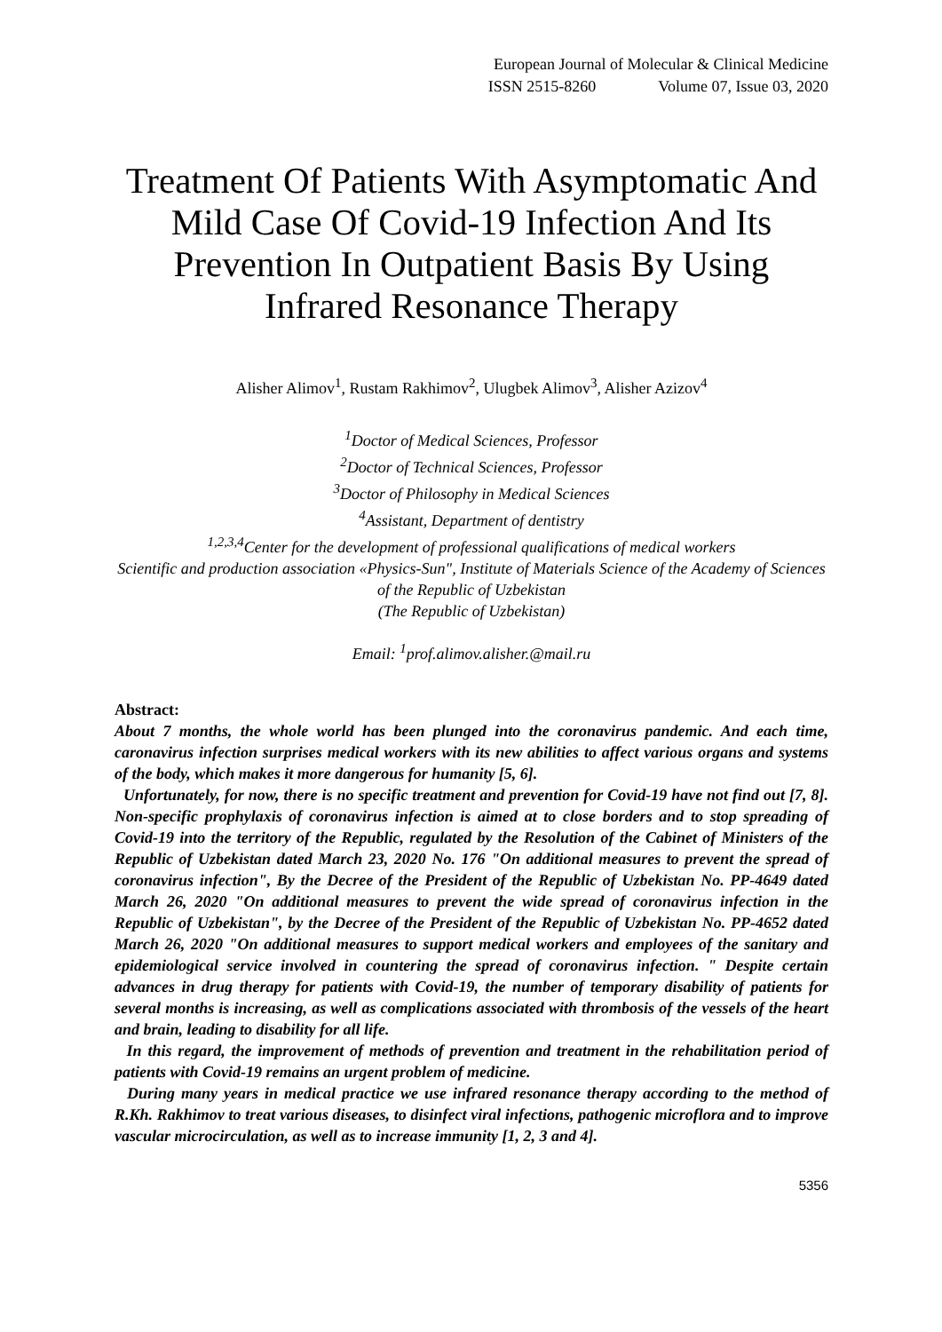European Journal of Molecular & Clinical Medicine
ISSN 2515-8260 Volume 07, Issue 03, 2020
Treatment Of Patients With Asymptomatic And Mild Case Of Covid-19 Infection And Its Prevention In Outpatient Basis By Using Infrared Resonance Therapy
Alisher Alimov<sup>1</sup>, Rustam Rakhimov<sup>2</sup>, Ulugbek Alimov<sup>3</sup>, Alisher Azizov<sup>4</sup>
<sup>1</sup> Doctor of Medical Sciences, Professor
<sup>2</sup> Doctor of Technical Sciences, Professor
<sup>3</sup> Doctor of Philosophy in Medical Sciences
<sup>4</sup> Assistant, Department of dentistry
<sup>1,2,3,4</sup>Center for the development of professional qualifications of medical workers
Scientific and production association «Physics-Sun", Institute of Materials Science of the Academy of Sciences of the Republic of Uzbekistan
(The Republic of Uzbekistan)
Email: <sup>1</sup>prof.alimov.alisher.@mail.ru
Abstract:
About 7 months, the whole world has been plunged into the coronavirus pandemic. And each time, caronavirus infection surprises medical workers with its new abilities to affect various organs and systems of the body, which makes it more dangerous for humanity [5, 6].
Unfortunately, for now, there is no specific treatment and prevention for Covid-19 have not find out [7, 8]. Non-specific prophylaxis of coronavirus infection is aimed at to close borders and to stop spreading of Covid-19 into the territory of the Republic, regulated by the Resolution of the Cabinet of Ministers of the Republic of Uzbekistan dated March 23, 2020 No. 176 "On additional measures to prevent the spread of coronavirus infection", By the Decree of the President of the Republic of Uzbekistan No. PP-4649 dated March 26, 2020 "On additional measures to prevent the wide spread of coronavirus infection in the Republic of Uzbekistan", by the Decree of the President of the Republic of Uzbekistan No. PP-4652 dated March 26, 2020 "On additional measures to support medical workers and employees of the sanitary and epidemiological service involved in countering the spread of coronavirus infection. " Despite certain advances in drug therapy for patients with Covid-19, the number of temporary disability of patients for several months is increasing, as well as complications associated with thrombosis of the vessels of the heart and brain, leading to disability for all life.
In this regard, the improvement of methods of prevention and treatment in the rehabilitation period of patients with Covid-19 remains an urgent problem of medicine.
During many years in medical practice we use infrared resonance therapy according to the method of R.Kh. Rakhimov to treat various diseases, to disinfect viral infections, pathogenic microflora and to improve vascular microcirculation, as well as to increase immunity [1, 2, 3 and 4].
5356